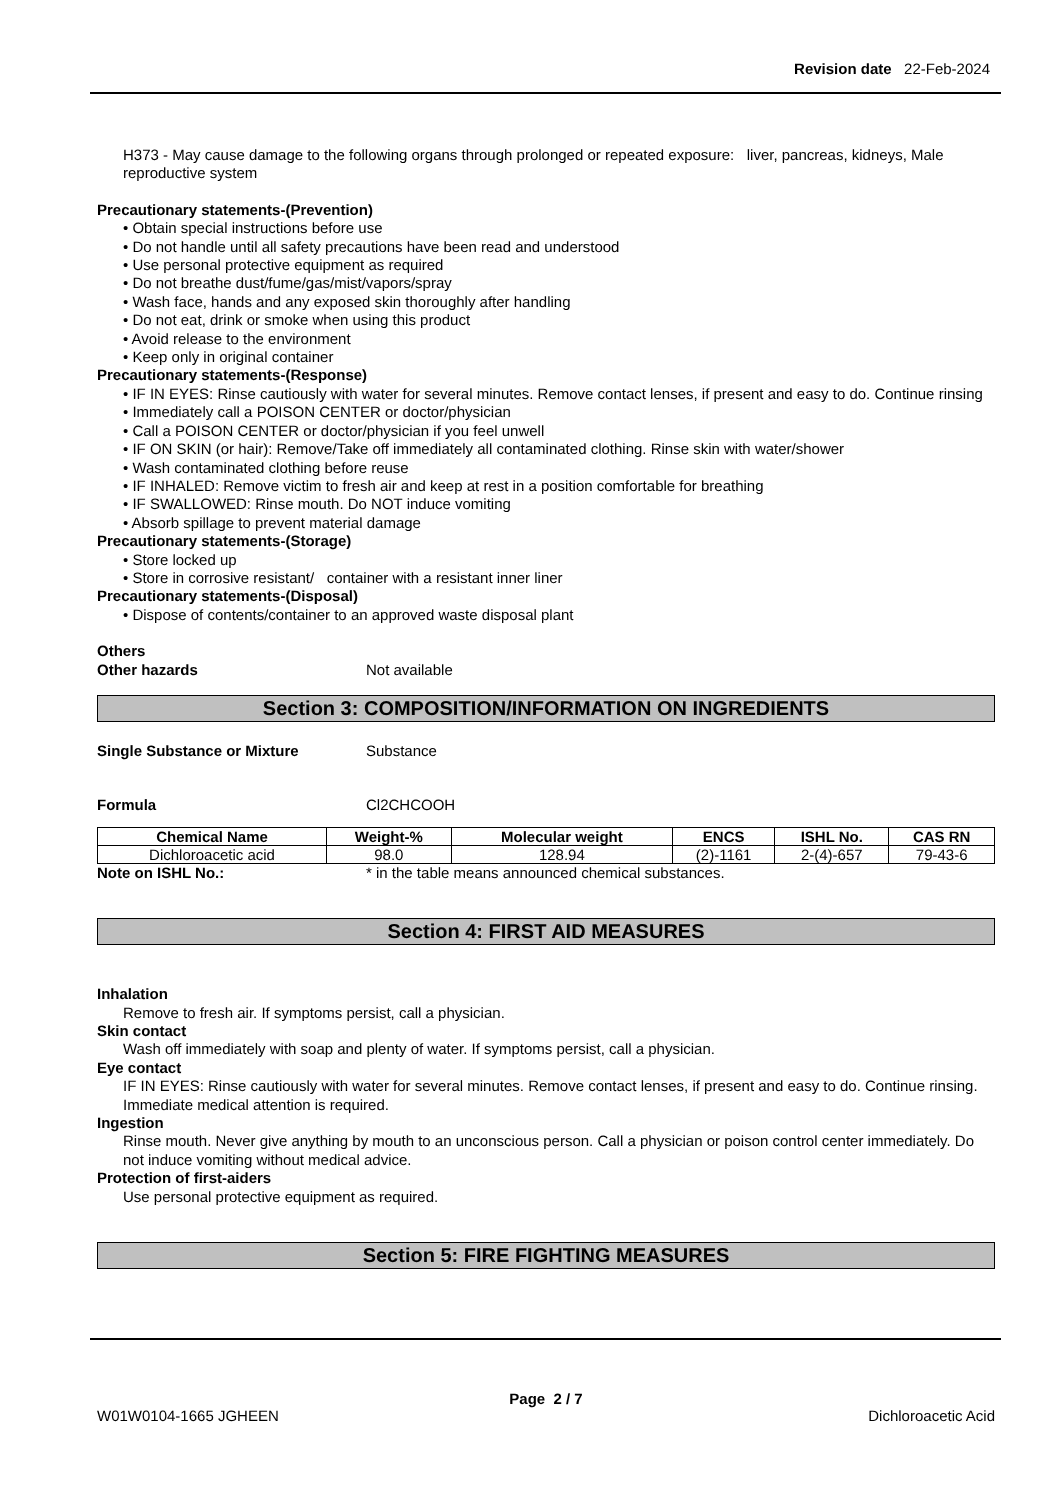Revision date 22-Feb-2024
H373 - May cause damage to the following organs through prolonged or repeated exposure: liver, pancreas, kidneys, Male reproductive system
Precautionary statements-(Prevention)
• Obtain special instructions before use
• Do not handle until all safety precautions have been read and understood
• Use personal protective equipment as required
• Do not breathe dust/fume/gas/mist/vapors/spray
• Wash face, hands and any exposed skin thoroughly after handling
• Do not eat, drink or smoke when using this product
• Avoid release to the environment
• Keep only in original container
Precautionary statements-(Response)
• IF IN EYES: Rinse cautiously with water for several minutes. Remove contact lenses, if present and easy to do. Continue rinsing
• Immediately call a POISON CENTER or doctor/physician
• Call a POISON CENTER or doctor/physician if you feel unwell
• IF ON SKIN (or hair): Remove/Take off immediately all contaminated clothing. Rinse skin with water/shower
• Wash contaminated clothing before reuse
• IF INHALED: Remove victim to fresh air and keep at rest in a position comfortable for breathing
• IF SWALLOWED: Rinse mouth. Do NOT induce vomiting
• Absorb spillage to prevent material damage
Precautionary statements-(Storage)
• Store locked up
• Store in corrosive resistant/ container with a resistant inner liner
Precautionary statements-(Disposal)
• Dispose of contents/container to an approved waste disposal plant
Others
Other hazards Not available
Section 3: COMPOSITION/INFORMATION ON INGREDIENTS
Single Substance or Mixture Substance
Formula Cl2CHCOOH
| Chemical Name | Weight-% | Molecular weight | ENCS | ISHL No. | CAS RN |
| --- | --- | --- | --- | --- | --- |
| Dichloroacetic acid | 98.0 | 128.94 | (2)-1161 | 2-(4)-657 | 79-43-6 |
Note on ISHL No.: * in the table means announced chemical substances.
Section 4: FIRST AID MEASURES
Inhalation
Remove to fresh air. If symptoms persist, call a physician.
Skin contact
Wash off immediately with soap and plenty of water. If symptoms persist, call a physician.
Eye contact
IF IN EYES: Rinse cautiously with water for several minutes. Remove contact lenses, if present and easy to do. Continue rinsing. Immediate medical attention is required.
Ingestion
Rinse mouth. Never give anything by mouth to an unconscious person. Call a physician or poison control center immediately. Do not induce vomiting without medical advice.
Protection of first-aiders
Use personal protective equipment as required.
Section 5: FIRE FIGHTING MEASURES
Page 2 / 7
W01W0104-1665 JGHEEN Dichloroacetic Acid